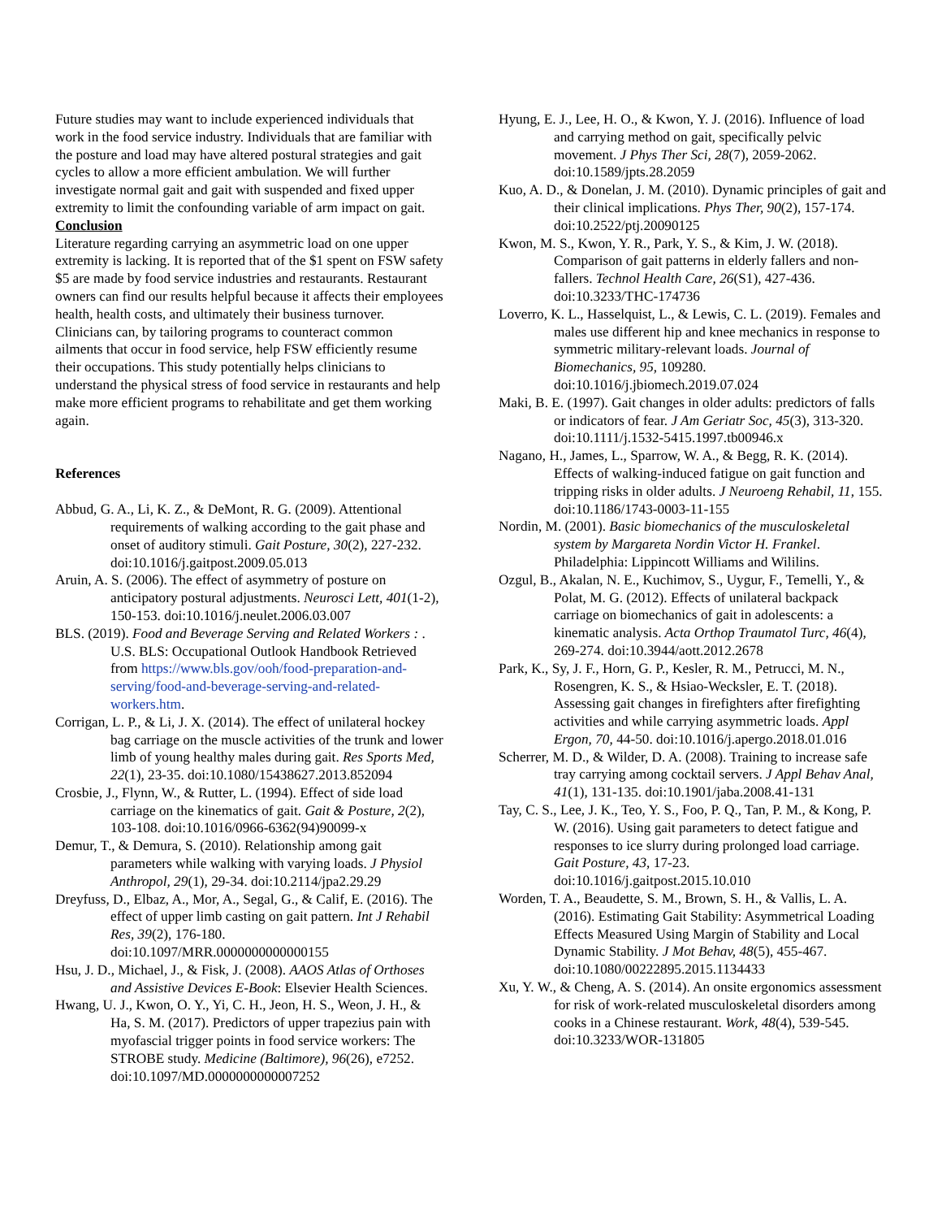Future studies may want to include experienced individuals that work in the food service industry. Individuals that are familiar with the posture and load may have altered postural strategies and gait cycles to allow a more efficient ambulation. We will further investigate normal gait and gait with suspended and fixed upper extremity to limit the confounding variable of arm impact on gait.
Conclusion
Literature regarding carrying an asymmetric load on one upper extremity is lacking. It is reported that of the $1 spent on FSW safety $5 are made by food service industries and restaurants. Restaurant owners can find our results helpful because it affects their employees health, health costs, and ultimately their business turnover. Clinicians can, by tailoring programs to counteract common ailments that occur in food service, help FSW efficiently resume their occupations. This study potentially helps clinicians to understand the physical stress of food service in restaurants and help make more efficient programs to rehabilitate and get them working again.
References
Abbud, G. A., Li, K. Z., & DeMont, R. G. (2009). Attentional requirements of walking according to the gait phase and onset of auditory stimuli. Gait Posture, 30(2), 227-232. doi:10.1016/j.gaitpost.2009.05.013
Aruin, A. S. (2006). The effect of asymmetry of posture on anticipatory postural adjustments. Neurosci Lett, 401(1-2), 150-153. doi:10.1016/j.neulet.2006.03.007
BLS. (2019). Food and Beverage Serving and Related Workers : . U.S. BLS: Occupational Outlook Handbook Retrieved from https://www.bls.gov/ooh/food-preparation-and-serving/food-and-beverage-serving-and-related-workers.htm.
Corrigan, L. P., & Li, J. X. (2014). The effect of unilateral hockey bag carriage on the muscle activities of the trunk and lower limb of young healthy males during gait. Res Sports Med, 22(1), 23-35. doi:10.1080/15438627.2013.852094
Crosbie, J., Flynn, W., & Rutter, L. (1994). Effect of side load carriage on the kinematics of gait. Gait & Posture, 2(2), 103-108. doi:10.1016/0966-6362(94)90099-x
Demur, T., & Demura, S. (2010). Relationship among gait parameters while walking with varying loads. J Physiol Anthropol, 29(1), 29-34. doi:10.2114/jpa2.29.29
Dreyfuss, D., Elbaz, A., Mor, A., Segal, G., & Calif, E. (2016). The effect of upper limb casting on gait pattern. Int J Rehabil Res, 39(2), 176-180. doi:10.1097/MRR.0000000000000155
Hsu, J. D., Michael, J., & Fisk, J. (2008). AAOS Atlas of Orthoses and Assistive Devices E-Book: Elsevier Health Sciences.
Hwang, U. J., Kwon, O. Y., Yi, C. H., Jeon, H. S., Weon, J. H., & Ha, S. M. (2017). Predictors of upper trapezius pain with myofascial trigger points in food service workers: The STROBE study. Medicine (Baltimore), 96(26), e7252. doi:10.1097/MD.0000000000007252
Hyung, E. J., Lee, H. O., & Kwon, Y. J. (2016). Influence of load and carrying method on gait, specifically pelvic movement. J Phys Ther Sci, 28(7), 2059-2062. doi:10.1589/jpts.28.2059
Kuo, A. D., & Donelan, J. M. (2010). Dynamic principles of gait and their clinical implications. Phys Ther, 90(2), 157-174. doi:10.2522/ptj.20090125
Kwon, M. S., Kwon, Y. R., Park, Y. S., & Kim, J. W. (2018). Comparison of gait patterns in elderly fallers and non-fallers. Technol Health Care, 26(S1), 427-436. doi:10.3233/THC-174736
Loverro, K. L., Hasselquist, L., & Lewis, C. L. (2019). Females and males use different hip and knee mechanics in response to symmetric military-relevant loads. Journal of Biomechanics, 95, 109280. doi:10.1016/j.jbiomech.2019.07.024
Maki, B. E. (1997). Gait changes in older adults: predictors of falls or indicators of fear. J Am Geriatr Soc, 45(3), 313-320. doi:10.1111/j.1532-5415.1997.tb00946.x
Nagano, H., James, L., Sparrow, W. A., & Begg, R. K. (2014). Effects of walking-induced fatigue on gait function and tripping risks in older adults. J Neuroeng Rehabil, 11, 155. doi:10.1186/1743-0003-11-155
Nordin, M. (2001). Basic biomechanics of the musculoskeletal system by Margareta Nordin Victor H. Frankel. Philadelphia: Lippincott Williams and Wililins.
Ozgul, B., Akalan, N. E., Kuchimov, S., Uygur, F., Temelli, Y., & Polat, M. G. (2012). Effects of unilateral backpack carriage on biomechanics of gait in adolescents: a kinematic analysis. Acta Orthop Traumatol Turc, 46(4), 269-274. doi:10.3944/aott.2012.2678
Park, K., Sy, J. F., Horn, G. P., Kesler, R. M., Petrucci, M. N., Rosengren, K. S., & Hsiao-Wecksler, E. T. (2018). Assessing gait changes in firefighters after firefighting activities and while carrying asymmetric loads. Appl Ergon, 70, 44-50. doi:10.1016/j.apergo.2018.01.016
Scherrer, M. D., & Wilder, D. A. (2008). Training to increase safe tray carrying among cocktail servers. J Appl Behav Anal, 41(1), 131-135. doi:10.1901/jaba.2008.41-131
Tay, C. S., Lee, J. K., Teo, Y. S., Foo, P. Q., Tan, P. M., & Kong, P. W. (2016). Using gait parameters to detect fatigue and responses to ice slurry during prolonged load carriage. Gait Posture, 43, 17-23. doi:10.1016/j.gaitpost.2015.10.010
Worden, T. A., Beaudette, S. M., Brown, S. H., & Vallis, L. A. (2016). Estimating Gait Stability: Asymmetrical Loading Effects Measured Using Margin of Stability and Local Dynamic Stability. J Mot Behav, 48(5), 455-467. doi:10.1080/00222895.2015.1134433
Xu, Y. W., & Cheng, A. S. (2014). An onsite ergonomics assessment for risk of work-related musculoskeletal disorders among cooks in a Chinese restaurant. Work, 48(4), 539-545. doi:10.3233/WOR-131805